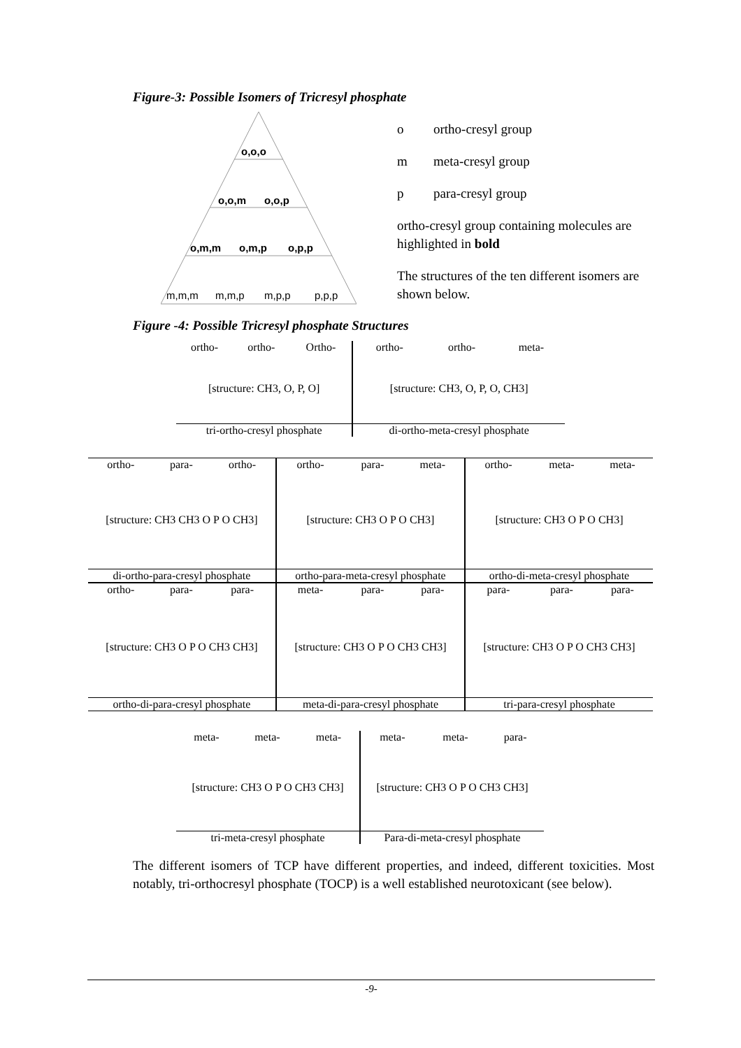Figure-3: Possible Isomers of Tricresyl phosphate
o,o,o
o,o,m
o,o,p
o,m,m
o,m,p
o,p,p
m,m,m
m,m,p
m,p,p
p,p,p
o ortho-cresyl group
m meta-cresyl group
p para-cresyl group
ortho-cresyl group containing molecules are highlighted in bold
The structures of the ten different isomers are shown below.
Figure -4: Possible Tricresyl phosphate Structures
| ortho- | ortho- | Ortho- | ortho- | ortho- | meta- |
| [structure: CH3, O, P, O] | | | [structure: CH3, O, P, O, CH3] | | |
| tri-ortho-cresyl phosphate | | | di-ortho-meta-cresyl phosphate | | |
| ortho- | para- | ortho- | ortho- | para- | meta- | ortho- | meta- | meta- |
| [structure: CH3 CH3 O P O CH3] | | | [structure: CH3 O P O CH3] | | | [structure: CH3 O P O CH3] | | |
| di-ortho-para-cresyl phosphate | | | ortho-para-meta-cresyl phosphate | | | ortho-di-meta-cresyl phosphate | | |
| ortho- | para- | para- | meta- | para- | para- | para- | para- | para- |
| [structure: CH3 O P O CH3 CH3] | | | [structure: CH3 O P O CH3 CH3] | | | [structure: CH3 O P O CH3 CH3] | | |
| ortho-di-para-cresyl phosphate | | | meta-di-para-cresyl phosphate | | | tri-para-cresyl phosphate | | |
| meta- | meta- | meta- | meta- | meta- | para- |
| [structure: CH3 O P O CH3 CH3] | | | [structure: CH3 O P O CH3 CH3] | | |
| tri-meta-cresyl phosphate | | | Para-di-meta-cresyl phosphate | | |
The different isomers of TCP have different properties, and indeed, different toxicities. Most notably, tri-orthocresyl phosphate (TOCP) is a well established neurotoxicant (see below).
-9-